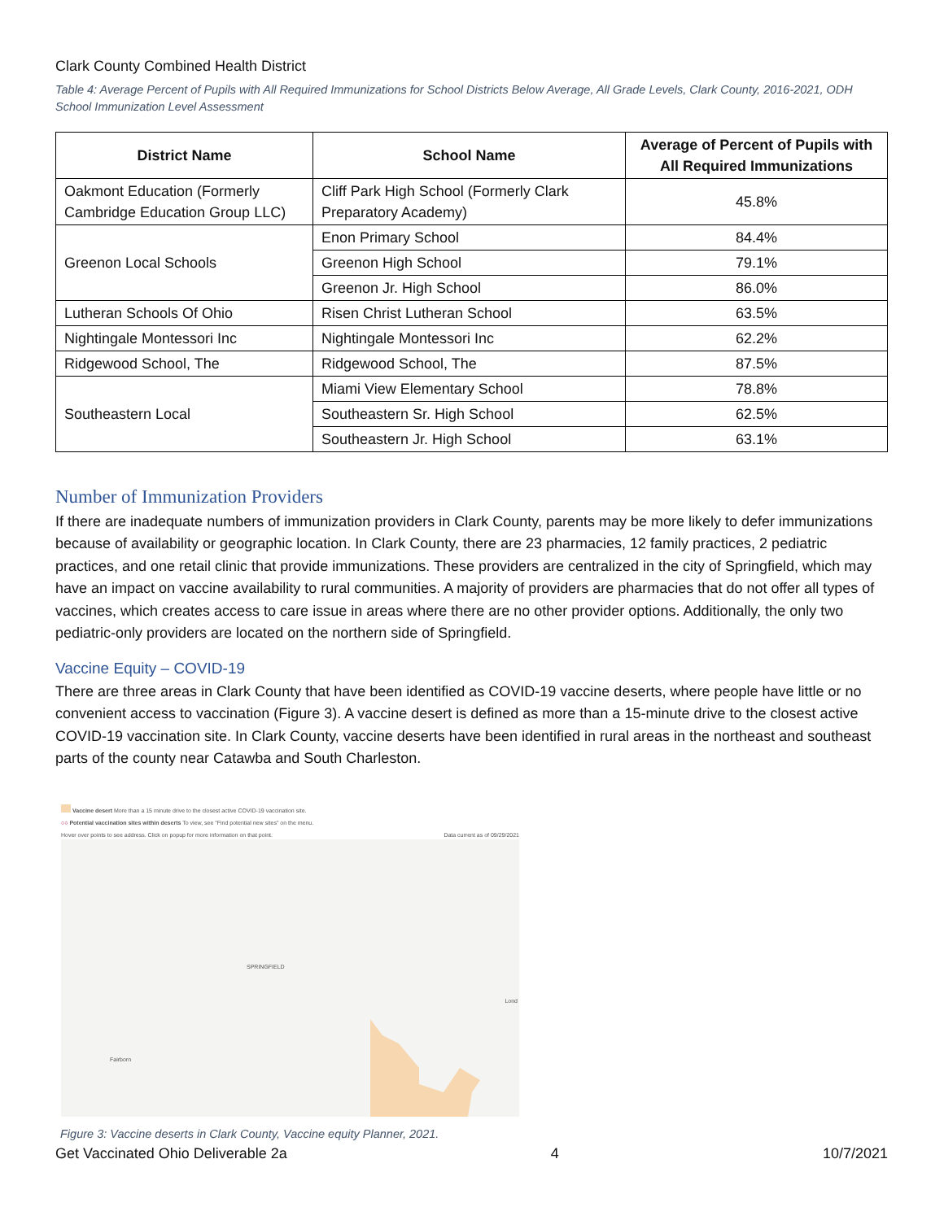Clark County Combined Health District
Table 4: Average Percent of Pupils with All Required Immunizations for School Districts Below Average, All Grade Levels, Clark County, 2016-2021, ODH School Immunization Level Assessment
| District Name | School Name | Average of Percent of Pupils with All Required Immunizations |
| --- | --- | --- |
| Oakmont Education (Formerly Cambridge Education Group LLC) | Cliff Park High School (Formerly Clark Preparatory Academy) | 45.8% |
| Greenon Local Schools | Enon Primary School | 84.4% |
| | Greenon High School | 79.1% |
| | Greenon Jr. High School | 86.0% |
| Lutheran Schools Of Ohio | Risen Christ Lutheran School | 63.5% |
| Nightingale Montessori Inc | Nightingale Montessori Inc | 62.2% |
| Ridgewood School, The | Ridgewood School, The | 87.5% |
| Southeastern Local | Miami View Elementary School | 78.8% |
| | Southeastern Sr. High School | 62.5% |
| | Southeastern Jr. High School | 63.1% |
Number of Immunization Providers
If there are inadequate numbers of immunization providers in Clark County, parents may be more likely to defer immunizations because of availability or geographic location. In Clark County, there are 23 pharmacies, 12 family practices, 2 pediatric practices, and one retail clinic that provide immunizations. These providers are centralized in the city of Springfield, which may have an impact on vaccine availability to rural communities. A majority of providers are pharmacies that do not offer all types of vaccines, which creates access to care issue in areas where there are no other provider options. Additionally, the only two pediatric-only providers are located on the northern side of Springfield.
Vaccine Equity – COVID-19
There are three areas in Clark County that have been identified as COVID-19 vaccine deserts, where people have little or no convenient access to vaccination (Figure 3). A vaccine desert is defined as more than a 15-minute drive to the closest active COVID-19 vaccination site. In Clark County, vaccine deserts have been identified in rural areas in the northeast and southeast parts of the county near Catawba and South Charleston.
Vaccine desert More than a 15 minute drive to the closest active COVID-19 vaccination site.
○○ Potential vaccination sites within deserts To view, see "Find potential new sites" on the menu.
Hover over points to see address. Click on popup for more information on that point. Data current as of 09/29/2021
SPRINGFIELD
Fairborn
Lond
Figure 3: Vaccine deserts in Clark County, Vaccine equity Planner, 2021.
Get Vaccinated Ohio Deliverable 2a 4 10/7/2021